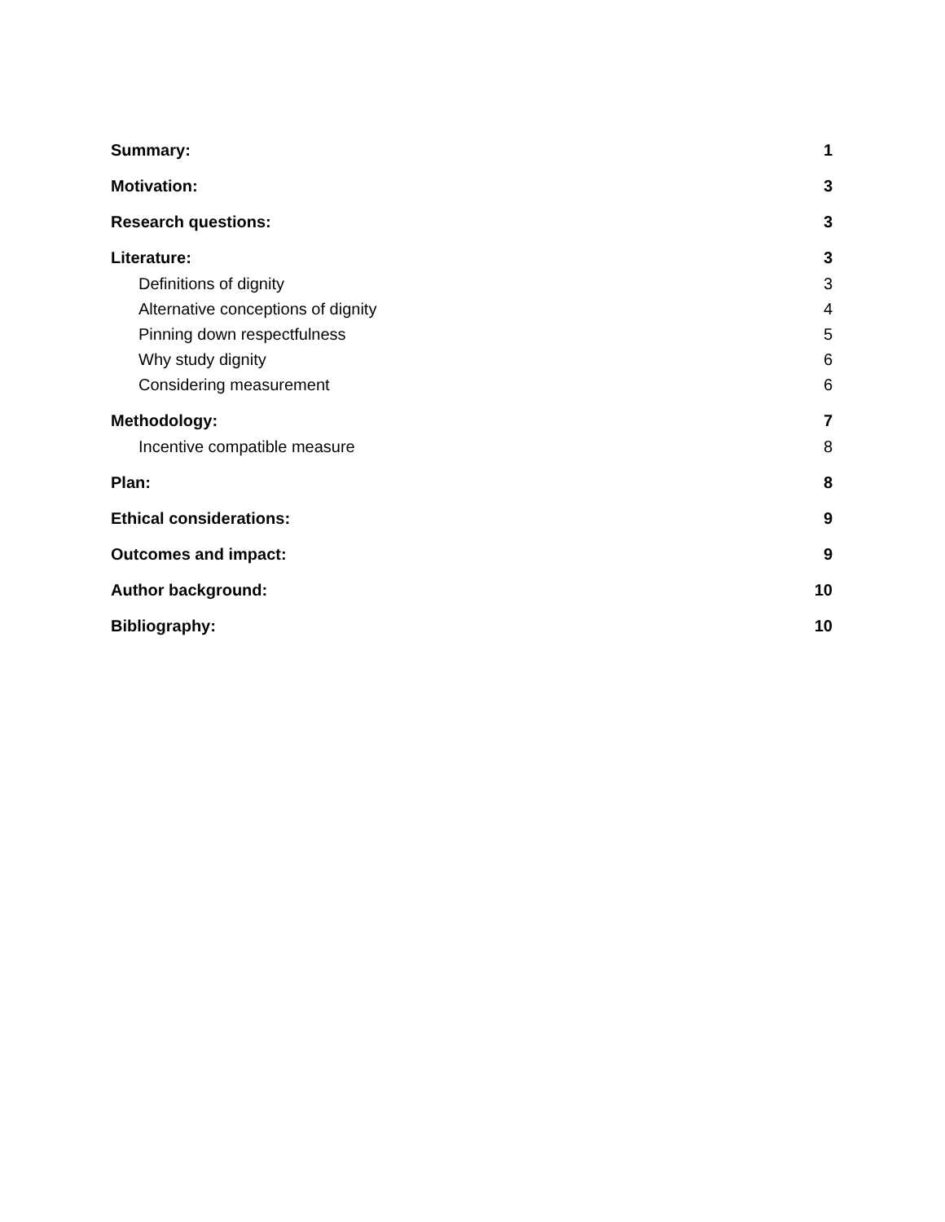Summary: 1
Motivation: 3
Research questions: 3
Literature: 3
Definitions of dignity 3
Alternative conceptions of dignity 4
Pinning down respectfulness 5
Why study dignity 6
Considering measurement 6
Methodology: 7
Incentive compatible measure 8
Plan: 8
Ethical considerations: 9
Outcomes and impact: 9
Author background: 10
Bibliography: 10